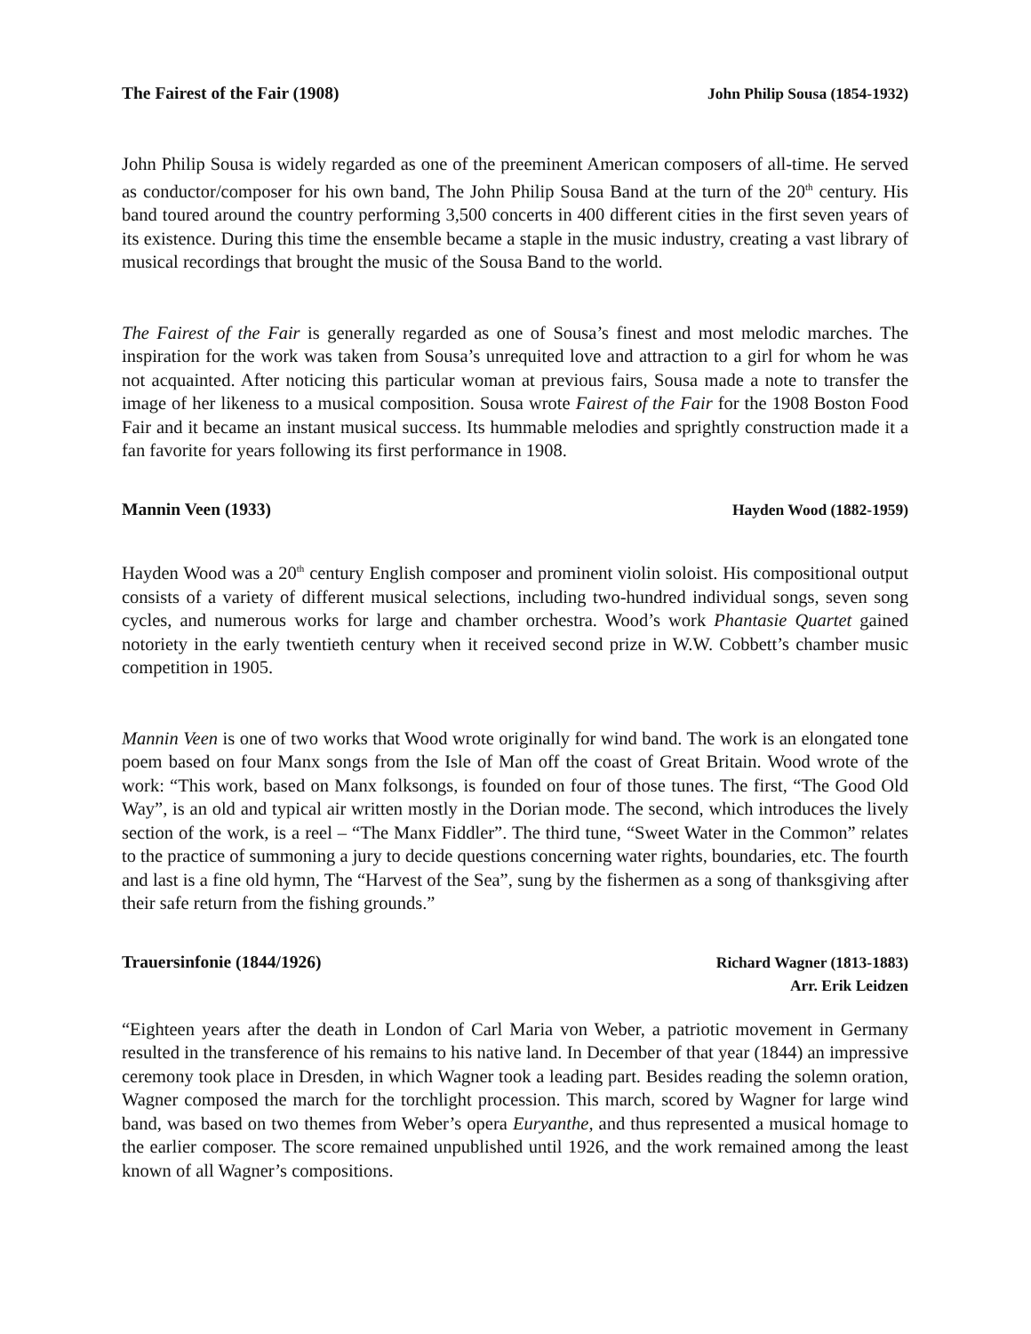The Fairest of the Fair (1908) John Philip Sousa (1854-1932)
John Philip Sousa is widely regarded as one of the preeminent American composers of all-time. He served as conductor/composer for his own band, The John Philip Sousa Band at the turn of the 20<sup>th</sup> century. His band toured around the country performing 3,500 concerts in 400 different cities in the first seven years of its existence. During this time the ensemble became a staple in the music industry, creating a vast library of musical recordings that brought the music of the Sousa Band to the world.
The Fairest of the Fair is generally regarded as one of Sousa’s finest and most melodic marches. The inspiration for the work was taken from Sousa’s unrequited love and attraction to a girl for whom he was not acquainted. After noticing this particular woman at previous fairs, Sousa made a note to transfer the image of her likeness to a musical composition. Sousa wrote Fairest of the Fair for the 1908 Boston Food Fair and it became an instant musical success. Its hummable melodies and sprightly construction made it a fan favorite for years following its first performance in 1908.
Mannin Veen (1933) Hayden Wood (1882-1959)
Hayden Wood was a 20<sup>th</sup> century English composer and prominent violin soloist. His compositional output consists of a variety of different musical selections, including two-hundred individual songs, seven song cycles, and numerous works for large and chamber orchestra. Wood’s work Phantasie Quartet gained notoriety in the early twentieth century when it received second prize in W.W. Cobbett’s chamber music competition in 1905.
Mannin Veen is one of two works that Wood wrote originally for wind band. The work is an elongated tone poem based on four Manx songs from the Isle of Man off the coast of Great Britain. Wood wrote of the work: “This work, based on Manx folksongs, is founded on four of those tunes. The first, “The Good Old Way”, is an old and typical air written mostly in the Dorian mode. The second, which introduces the lively section of the work, is a reel – “The Manx Fiddler”. The third tune, “Sweet Water in the Common” relates to the practice of summoning a jury to decide questions concerning water rights, boundaries, etc. The fourth and last is a fine old hymn, The “Harvest of the Sea”, sung by the fishermen as a song of thanksgiving after their safe return from the fishing grounds.”
Trauersinfonie (1844/1926) Richard Wagner (1813-1883)
Arr. Erik Leidzen
“Eighteen years after the death in London of Carl Maria von Weber, a patriotic movement in Germany resulted in the transference of his remains to his native land. In December of that year (1844) an impressive ceremony took place in Dresden, in which Wagner took a leading part. Besides reading the solemn oration, Wagner composed the march for the torchlight procession. This march, scored by Wagner for large wind band, was based on two themes from Weber’s opera Euryanthe, and thus represented a musical homage to the earlier composer. The score remained unpublished until 1926, and the work remained among the least known of all Wagner’s compositions.